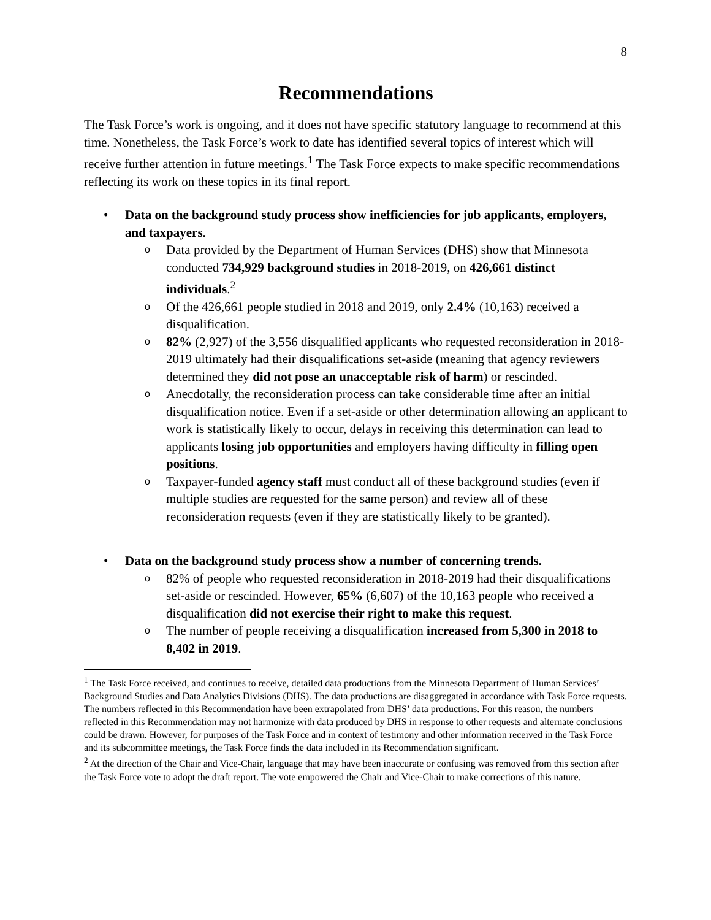8
Recommendations
The Task Force’s work is ongoing, and it does not have specific statutory language to recommend at this time. Nonetheless, the Task Force’s work to date has identified several topics of interest which will receive further attention in future meetings.<sup>1</sup> The Task Force expects to make specific recommendations reflecting its work on these topics in its final report.
• Data on the background study process show inefficiencies for job applicants, employers, and taxpayers.
o Data provided by the Department of Human Services (DHS) show that Minnesota conducted 734,929 background studies in 2018-2019, on 426,661 distinct individuals.<sup>2</sup>
o Of the 426,661 people studied in 2018 and 2019, only 2.4% (10,163) received a disqualification.
o 82% (2,927) of the 3,556 disqualified applicants who requested reconsideration in 2018-2019 ultimately had their disqualifications set-aside (meaning that agency reviewers determined they did not pose an unacceptable risk of harm) or rescinded.
o Anecdotally, the reconsideration process can take considerable time after an initial disqualification notice. Even if a set-aside or other determination allowing an applicant to work is statistically likely to occur, delays in receiving this determination can lead to applicants losing job opportunities and employers having difficulty in filling open positions.
o Taxpayer-funded agency staff must conduct all of these background studies (even if multiple studies are requested for the same person) and review all of these reconsideration requests (even if they are statistically likely to be granted).
• Data on the background study process show a number of concerning trends.
o 82% of people who requested reconsideration in 2018-2019 had their disqualifications set-aside or rescinded. However, 65% (6,607) of the 10,163 people who received a disqualification did not exercise their right to make this request.
o The number of people receiving a disqualification increased from 5,300 in 2018 to 8,402 in 2019.
<sup>1</sup> The Task Force received, and continues to receive, detailed data productions from the Minnesota Department of Human Services’ Background Studies and Data Analytics Divisions (DHS). The data productions are disaggregated in accordance with Task Force requests. The numbers reflected in this Recommendation have been extrapolated from DHS’ data productions. For this reason, the numbers reflected in this Recommendation may not harmonize with data produced by DHS in response to other requests and alternate conclusions could be drawn. However, for purposes of the Task Force and in context of testimony and other information received in the Task Force and its subcommittee meetings, the Task Force finds the data included in its Recommendation significant.
<sup>2</sup> At the direction of the Chair and Vice-Chair, language that may have been inaccurate or confusing was removed from this section after the Task Force vote to adopt the draft report. The vote empowered the Chair and Vice-Chair to make corrections of this nature.